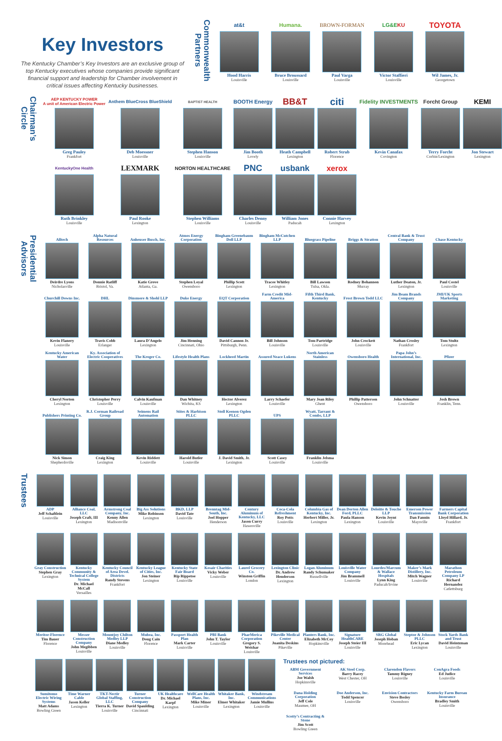Key Investors
The Kentucky Chamber’s Key Investors are an exclusive group of top Kentucky executives whose companies provide significant financial support and leadership for Chamber involvement in critical issues affecting Kentucky businesses.
Commonwealth Partners
at&t
Hood Harris
Louisville
Humana.
Bruce Broussard
Louisville
BROWN-FORMAN
Paul Varga
Louisville
LG&E KU
Victor Staffieri
Louisville
TOYOTA
Wil James, Jr.
Georgetown
Chairman’s Circle
AEP KENTUCKY POWER
A unit of American Electric Power
Greg Pauley
Frankfort
Anthem BlueCross BlueShield
Deb Moessner
Louisville
BAPTIST HEALTH
Stephen Hanson
Louisville
BOOTH Energy
Jim Booth
Lovely
BB&T
Heath Campbell
Lexington
citi
Robert Strub
Florence
Fidelity INVESTMENTS
Kevin Canafax
Covington
Forcht Group
Terry Forcht
Corbin/Lexington
KEMI
Jon Stewart
Lexington
KentuckyOne Health
Ruth Brinkley
Louisville
LEXMARK
Paul Rooke
Lexington
NORTON HEALTHCARE
Stephen Williams
Louisville
PNC
Charles Denny
Louisville
usbank
William Jones
Paducah
xerox
Connie Harvey
Lexington
Presidential Advisors
Alltech
Deirdre Lyons
Nicholasville
Alpha Natural Resources
Donnie Ratliff
Bristol, Va.
Anheuser Busch, Inc.
Katie Grove
Atlanta, Ga.
Atmos Energy Corporation
Stephen Loyal
Owensboro
Bingham Greenebaum Doll LLP
Phillip Scott
Lexington
Bingham McCutchen LLP
Tracee Whitley
Lexington
Bluegrass Pipeline
Bill Lawson
Tulsa, Okla.
Briggs & Stratton
Rodney Bohannon
Murray
Central Bank & Trust Company
Luther Deaton, Jr.
Lexington
Chase Kentucky
Paul Costel
Louisville
Churchill Downs Inc.
Kevin Flanery
Louisville
DHL
Travis Cobb
Erlanger
Dinsmore & Shohl LLP
Laura D’Angelo
Lexington
Duke Energy
Jim Henning
Cincinnati, Ohio
EQT Corporation
David Cannon Jr.
Pittsburgh, Penn.
Farm Credit Mid-America
Bill Johnson
Louisville
Fifth Third Bank, Kentucky
Tom Partridge
Louisville
Frost Brown Todd LLC
John Crockett
Louisville
Jim Beam Brands Company
Nathan Crosley
Frankfort
JMI/UK Sports Marketing
Tom Stultz
Lexington
Kentucky American Water
Cheryl Norton
Lexington
Ky. Association of Electric Cooperatives
Christopher Perry
Louisville
The Kroger Co.
Calvin Kaufman
Louisville
Lifestyle Health Plans
Dan Whitney
Wichita, KS
Lockheed Martin
Hector Alverez
Lexington
Assured Neace Lukens
Larry Schaefer
Louisville
North American Stainless
Mary Jean Riley
Ghent
Owensboro Health
Phillip Patterson
Owensboro
Papa John’s International, Inc.
John Schnatter
Louisville
Pfizer
Josh Brown
Franklin, Tenn.
Publishers Printing Co.
Nick Simon
Shepherdsville
R.J. Corman Railroad Group
Craig King
Lexington
Seimens Rail Automation
Kevin Riddett
Louisville
Stites & Harbison PLLC
Harold Butler
Louisville
Stoll Keenon Ogden PLLC
J. David Smith, Jr.
Lexington
UPS
Scott Casey
Louisville
Wyatt, Tarrant & Combs, LLP
Franklin Jelsma
Louisville
Trustees
ADP
Jeff Schaftlein
Louisville
Alliance Coal, LLC
Joseph Craft, III
Lexington
Armstrong Coal Company, Inc.
Kenny Allen
Madisonville
Big Ass Solutions
Mike Robinson
Lexington
BKD, LLP
David Tate
Louisville
Brenntag Mid-South, Inc.
Joel Hopper
Henderson
Century Aluminum of Kentucky, LLC
Jason Curry
Hawesville
Coca-Cola Refreshment
Roy Potts
Louisville
Columbia Gas of Kentucky, Inc.
Herbert Miller, Jr.
Lexington
Dean Dorton Allen Ford, PLLC
Paula Hanson
Lexington
Deloitte & Touche LLP
Kevin Joynt
Louisville
Emerson Power Transmission
Dan Fannin
Maysville
Farmers Capital Bank Corporation
Lloyd Hillard, Jr.
Frankfort
Gray Construction
Stephen Gray
Lexington
Kentucky Community & Technical College System
Dr. Michael McCall
Versailles
Kentucky Council of Area Devel. Districts
Randy Stevens
Frankfort
Kentucky League of Cities, Inc.
Jon Steiner
Lexington
Kentucky State Fair Board
Rip Rippetoe
Louisville
Kosair Charities
Vicky Weber
Louisville
Laurel Grocery Co.
Winston Griffin
London
Lexington Clinic
Dr. Andrew Henderson
Lexington
Logan Aluminum
Randy Schumaker
Russellville
Louisville Water Company
Jim Brammell
Louisville
Lourdes/Marcum & Wallace Hospitals
Lynn King
Paducah/Irvine
Maker’s Mark Distillery, Inc.
Mitch Wagner
Louisville
Marathon Petroleum Company LP
Richard Hernandez
Catlettsburg
Meritor-Florence
Tim Bauer
Florence
Messer Construction Company
John Megibben
Louisville
Mountjoy Chilton Medley LLP
Diane Medley
Louisville
Mubea, Inc.
Doug Cain
Florence
Passport Health Plan
Mark Carter
Louisville
PBI Bank
John T. Taylor
Louisville
PharMerica Corporation
Gregory S. Weishar
Louisville
Pikeville Medical Center
Juanita Deskins
Pikeville
Planters Bank, Inc.
Elizabeth McCoy
Hopkinsville
Signature HealthCARE
Joseph Steier III
Louisville
SRG Global
Joseph Hoban
Morehead
Steptoe & Johnson PLLC
Eric Lycan
Lexington
Stock Yards Bank and Trust
David Heintzman
Louisville
Sumitomo Electric Wiring Systems
Matt Adams
Bowling Green
Time Warner Cable
Jason Keller
Lexington
TKT-Nectir Global Staffing, LLC
Tierra K. Turner
Louisville
Turner Construction Company
David Spaulding
Cincinnati
UK Healthcare
Dr. Michael Karpf
Lexington
WellCare Health Plans, Inc.
Mike Minor
Louisville
Whitaker Bank, Inc.
Elmer Whitaker
Lexington
Windstream Communications
Jamie Mullins
Louisville
Trustees not pictured:
ABM Government Services
Joe Walsh
Hopkinsville
AK Steel Corp.
Barry Racey
West Chester, OH
Clarendon Flavors
Tammy Rigney
Louisville
ConAgra Foods
Ed Judice
Louisville
Dana Holding Corporation
Jeff Cole
Maumee, OH
Doe Anderson, Inc.
Todd Spencer
Louisville
Envision Contractors
Steve Bosley
Owensboro
Kentucky Farm Bureau Insurance
Bradley Smith
Louisville
Scotty’s Contracting & Stone
Jim Scott
Bowling Green